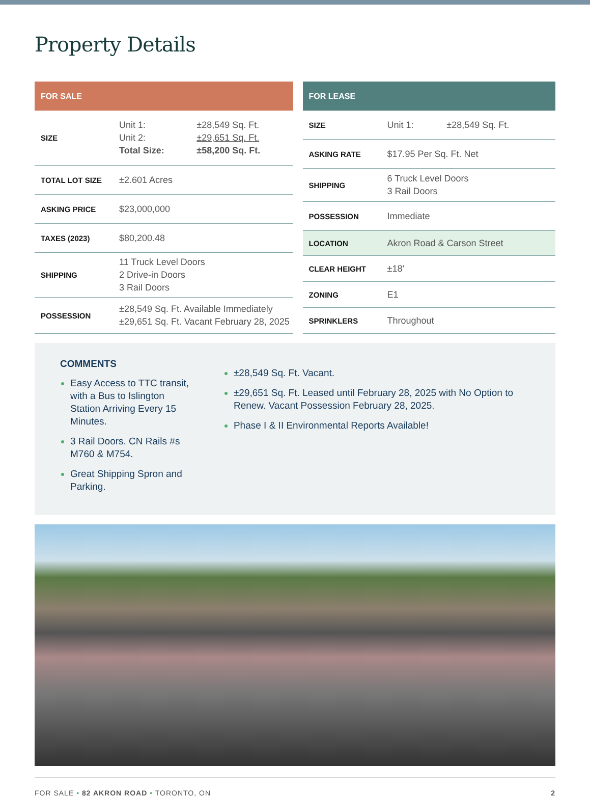Property Details
| FOR SALE | | |
| --- | --- | --- |
| SIZE | Unit 1: Unit 2: Total Size: | ±28,549 Sq. Ft. ±29,651 Sq. Ft. ±58,200 Sq. Ft. |
| TOTAL LOT SIZE | ±2.601 Acres | |
| ASKING PRICE | $23,000,000 | |
| TAXES (2023) | $80,200.48 | |
| SHIPPING | 11 Truck Level Doors 2 Drive-in Doors 3 Rail Doors | |
| POSSESSION | ±28,549 Sq. Ft. Available Immediately ±29,651 Sq. Ft. Vacant February 28, 2025 | |
| FOR LEASE | | |
| --- | --- | --- |
| SIZE | Unit 1: | ±28,549 Sq. Ft. |
| ASKING RATE | $17.95 Per Sq. Ft. Net | |
| SHIPPING | 6 Truck Level Doors 3 Rail Doors | |
| POSSESSION | Immediate | |
| LOCATION | Akron Road & Carson Street | |
| CLEAR HEIGHT | ±18' | |
| ZONING | E1 | |
| SPRINKLERS | Throughout | |
COMMENTS
Easy Access to TTC transit, with a Bus to Islington Station Arriving Every 15 Minutes.
3 Rail Doors. CN Rails #s M760 & M754.
Great Shipping Spron and Parking.
±28,549 Sq. Ft. Vacant.
±29,651 Sq. Ft. Leased until February 28, 2025 with No Option to Renew. Vacant Possession February 28, 2025.
Phase I & II Environmental Reports Available!
FOR SALE • 82 AKRON ROAD • TORONTO, ON 2